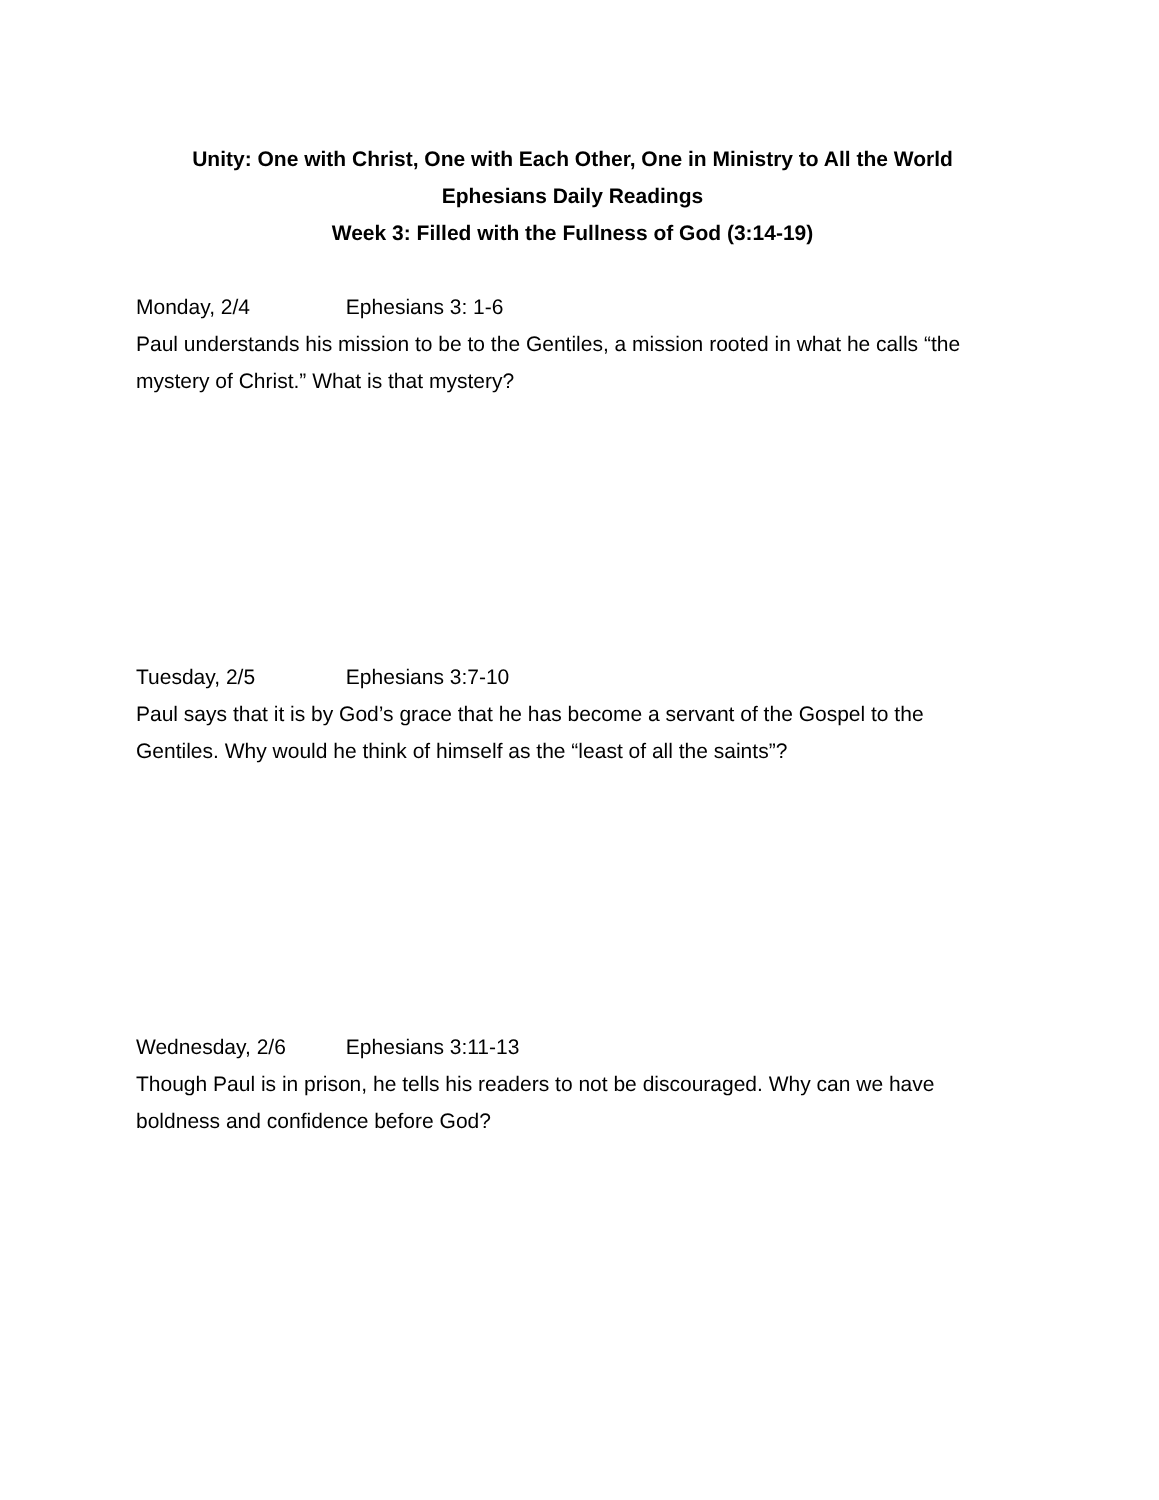Unity: One with Christ, One with Each Other, One in Ministry to All the World
Ephesians Daily Readings
Week 3: Filled with the Fullness of God (3:14-19)
Monday, 2/4 Ephesians 3: 1-6
Paul understands his mission to be to the Gentiles, a mission rooted in what he calls “the mystery of Christ.” What is that mystery?
Tuesday, 2/5 Ephesians 3:7-10
Paul says that it is by God’s grace that he has become a servant of the Gospel to the Gentiles. Why would he think of himself as the “least of all the saints”?
Wednesday, 2/6 Ephesians 3:11-13
Though Paul is in prison, he tells his readers to not be discouraged. Why can we have boldness and confidence before God?